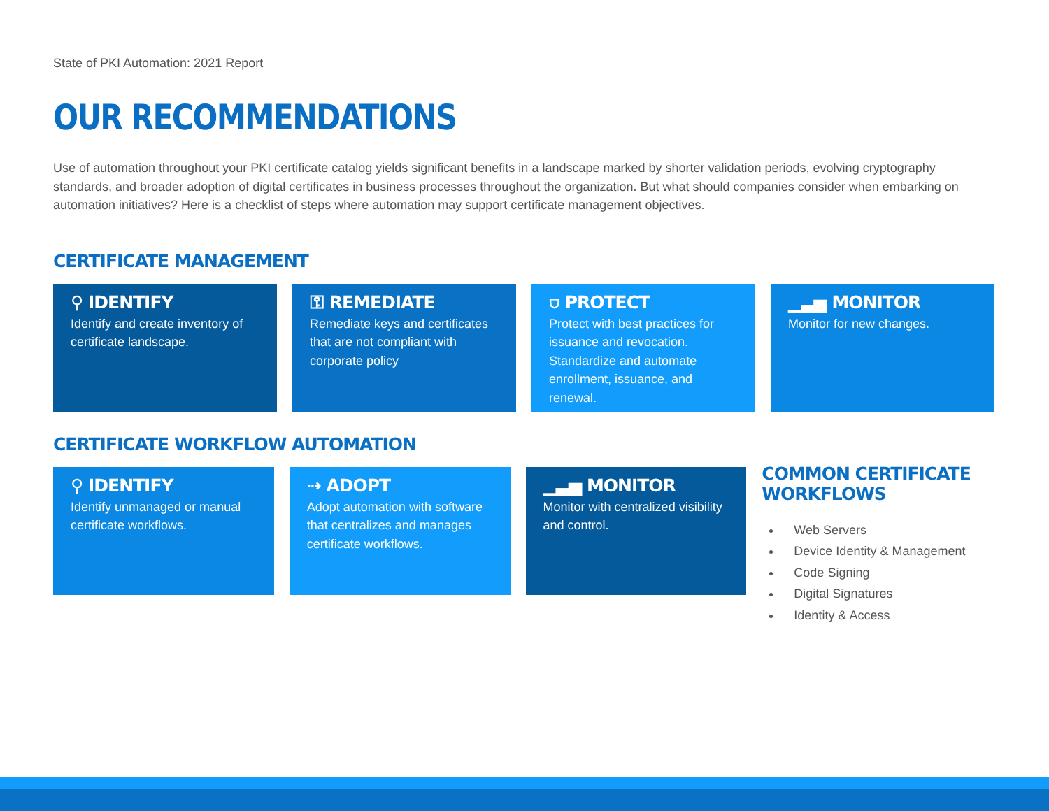State of PKI Automation: 2021 Report
OUR RECOMMENDATIONS
Use of automation throughout your PKI certificate catalog yields significant benefits in a landscape marked by shorter validation periods, evolving cryptography standards, and broader adoption of digital certificates in business processes throughout the organization. But what should companies consider when embarking on automation initiatives? Here is a checklist of steps where automation may support certificate management objectives.
CERTIFICATE MANAGEMENT
⚲ IDENTIFY
Identify and create inventory of certificate landscape.
⚿ REMEDIATE
Remediate keys and certificates that are not compliant with corporate policy
⛉ PROTECT
Protect with best practices for issuance and revocation. Standardize and automate enrollment, issuance, and renewal.
▁▃▅ MONITOR
Monitor for new changes.
CERTIFICATE WORKFLOW AUTOMATION
⚲ IDENTIFY
Identify unmanaged or manual certificate workflows.
⇢ ADOPT
Adopt automation with software that centralizes and manages certificate workflows.
▁▃▅ MONITOR
Monitor with centralized visibility and control.
COMMON CERTIFICATE WORKFLOWS
Web Servers
Device Identity & Management
Code Signing
Digital Signatures
Identity & Access